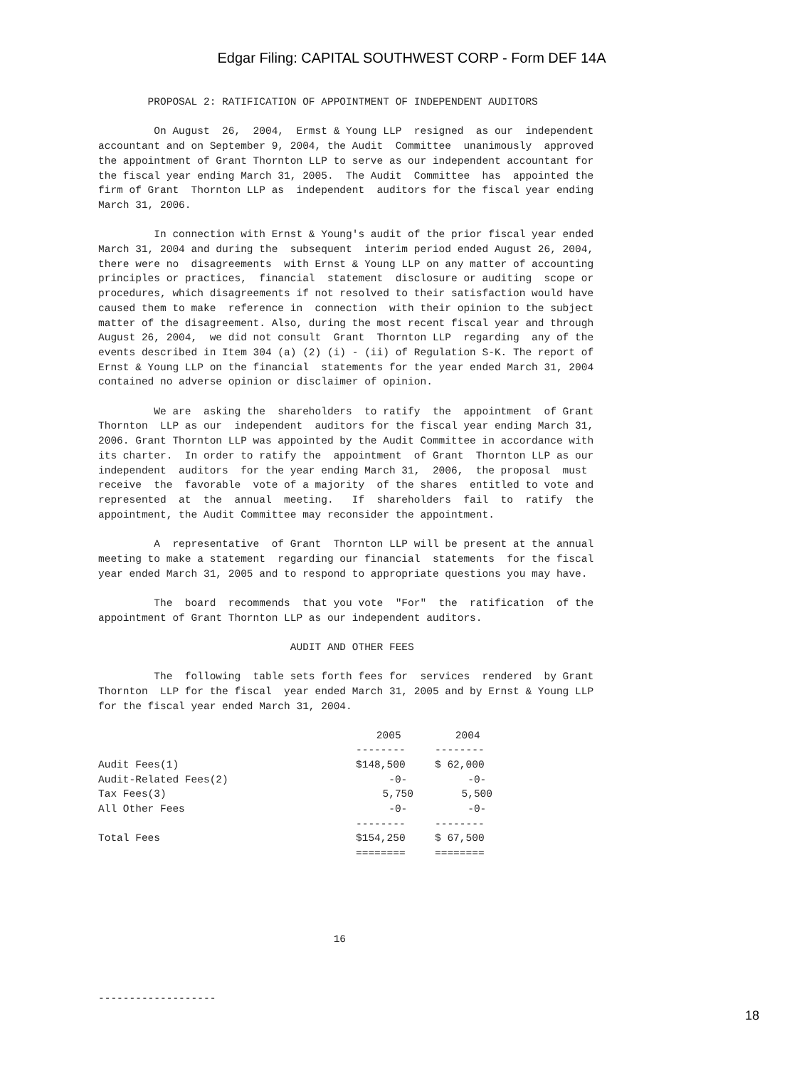Edgar Filing: CAPITAL SOUTHWEST CORP - Form DEF 14A
PROPOSAL 2: RATIFICATION OF APPOINTMENT OF INDEPENDENT AUDITORS On August 26, 2004, Ermst & Young LLP resigned as our independent accountant and on September 9, 2004, the Audit Committee unanimously approved the appointment of Grant Thornton LLP to serve as our independent accountant for the fiscal year ending March 31, 2005. The Audit Committee has appointed the firm of Grant Thornton LLP as independent auditors for the fiscal year ending March 31, 2006. In connection with Ernst & Young's audit of the prior fiscal year ended March 31, 2004 and during the subsequent interim period ended August 26, 2004, there were no disagreements with Ernst & Young LLP on any matter of accounting principles or practices, financial statement disclosure or auditing scope or procedures, which disagreements if not resolved to their satisfaction would have caused them to make reference in connection with their opinion to the subject matter of the disagreement. Also, during the most recent fiscal year and through August 26, 2004, we did not consult Grant Thornton LLP regarding any of the events described in Item 304 (a) (2) (i) - (ii) of Regulation S-K. The report of Ernst & Young LLP on the financial statements for the year ended March 31, 2004 contained no adverse opinion or disclaimer of opinion. We are asking the shareholders to ratify the appointment of Grant Thornton LLP as our independent auditors for the fiscal year ending March 31, 2006. Grant Thornton LLP was appointed by the Audit Committee in accordance with its charter. In order to ratify the appointment of Grant Thornton LLP as our independent auditors for the year ending March 31, 2006, the proposal must receive the favorable vote of a majority of the shares entitled to vote and represented at the annual meeting. If shareholders fail to ratify the appointment, the Audit Committee may reconsider the appointment. A representative of Grant Thornton LLP will be present at the annual meeting to make a statement regarding our financial statements for the fiscal year ended March 31, 2005 and to respond to appropriate questions you may have. The board recommends that you vote "For" the ratification of the appointment of Grant Thornton LLP as our independent auditors. AUDIT AND OTHER FEES The following table sets forth fees for services rendered by Grant Thornton LLP for the fiscal year ended March 31, 2005 and by Ernst & Young LLP for the fiscal year ended March 31, 2004.
| | 2005 | | 2004 |
| --- | --- | --- | --- |
| | -------- | | -------- |
| Audit Fees(1) | $148,500 | | $ 62,000 |
| Audit-Related Fees(2) | -0- | | -0- |
| Tax Fees(3) | 5,750 | | 5,500 |
| All Other Fees | -0- | | -0- |
| | -------- | | -------- |
| Total Fees | $154,250 | | $ 67,500 |
| | ======== | | ======== |
16 -------------------
18